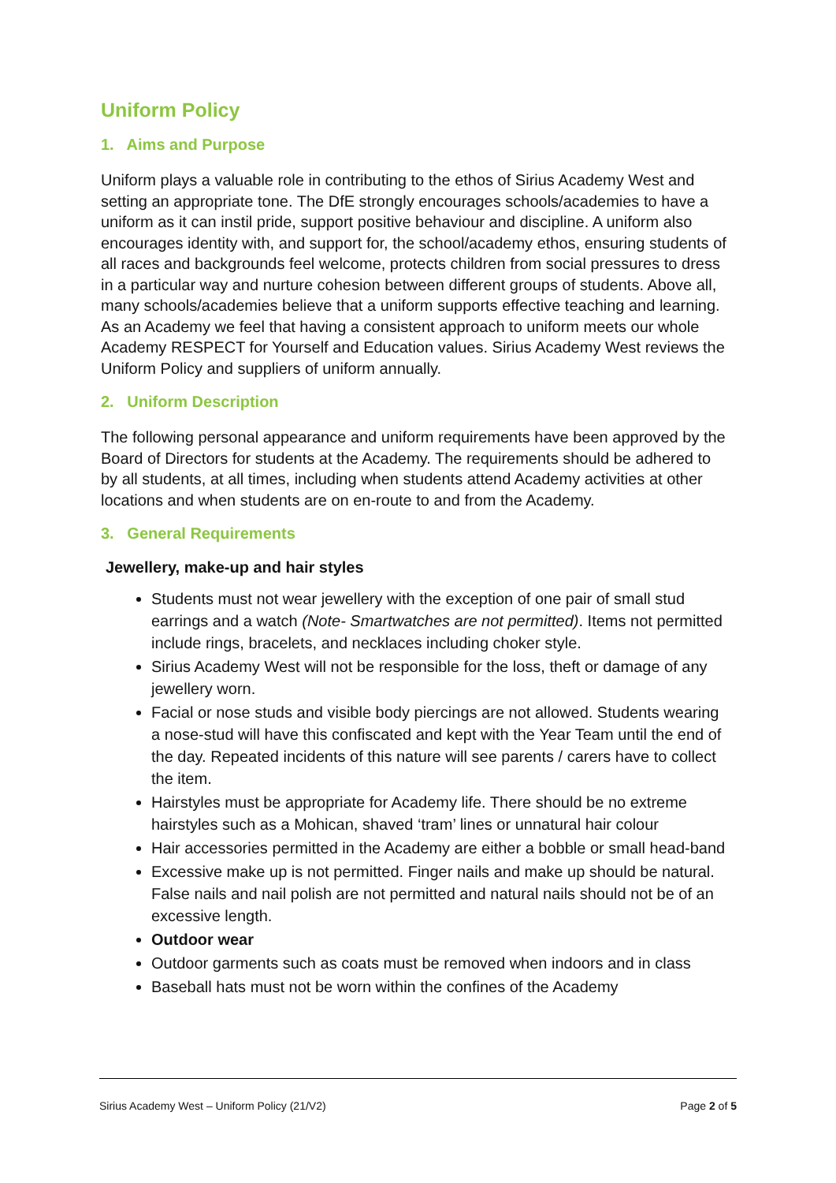Uniform Policy
1. Aims and Purpose
Uniform plays a valuable role in contributing to the ethos of Sirius Academy West and setting an appropriate tone. The DfE strongly encourages schools/academies to have a uniform as it can instil pride, support positive behaviour and discipline. A uniform also encourages identity with, and support for, the school/academy ethos, ensuring students of all races and backgrounds feel welcome, protects children from social pressures to dress in a particular way and nurture cohesion between different groups of students. Above all, many schools/academies believe that a uniform supports effective teaching and learning. As an Academy we feel that having a consistent approach to uniform meets our whole Academy RESPECT for Yourself and Education values. Sirius Academy West reviews the Uniform Policy and suppliers of uniform annually.
2. Uniform Description
The following personal appearance and uniform requirements have been approved by the Board of Directors for students at the Academy. The requirements should be adhered to by all students, at all times, including when students attend Academy activities at other locations and when students are on en-route to and from the Academy.
3. General Requirements
Jewellery, make-up and hair styles
Students must not wear jewellery with the exception of one pair of small stud earrings and a watch (Note- Smartwatches are not permitted). Items not permitted include rings, bracelets, and necklaces including choker style.
Sirius Academy West will not be responsible for the loss, theft or damage of any jewellery worn.
Facial or nose studs and visible body piercings are not allowed. Students wearing a nose-stud will have this confiscated and kept with the Year Team until the end of the day. Repeated incidents of this nature will see parents / carers have to collect the item.
Hairstyles must be appropriate for Academy life. There should be no extreme hairstyles such as a Mohican, shaved ‘tram’ lines or unnatural hair colour
Hair accessories permitted in the Academy are either a bobble or small head-band
Excessive make up is not permitted. Finger nails and make up should be natural. False nails and nail polish are not permitted and natural nails should not be of an excessive length.
Outdoor wear
Outdoor garments such as coats must be removed when indoors and in class
Baseball hats must not be worn within the confines of the Academy
Sirius Academy West – Uniform Policy (21/V2) Page 2 of 5